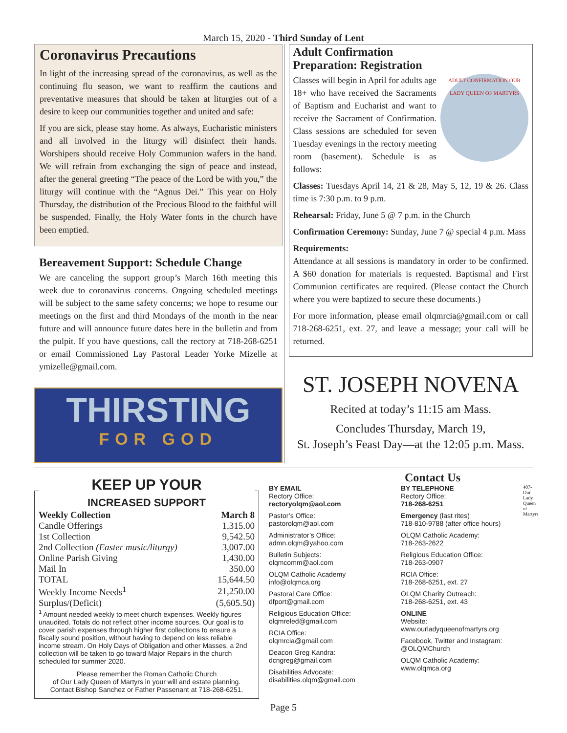March 15, 2020 - Third Sunday of Lent
Coronavirus Precautions
In light of the increasing spread of the coronavirus, as well as the continuing flu season, we want to reaffirm the cautions and preventative measures that should be taken at liturgies out of a desire to keep our communities together and united and safe:
If you are sick, please stay home. As always, Eucharistic ministers and all involved in the liturgy will disinfect their hands. Worshipers should receive Holy Communion wafers in the hand. We will refrain from exchanging the sign of peace and instead, after the general greeting “The peace of the Lord be with you,” the liturgy will continue with the “Agnus Dei.” This year on Holy Thursday, the distribution of the Precious Blood to the faithful will be suspended. Finally, the Holy Water fonts in the church have been emptied.
Bereavement Support: Schedule Change
We are canceling the support group’s March 16th meeting this week due to coronavirus concerns. Ongoing scheduled meetings will be subject to the same safety concerns; we hope to resume our meetings on the first and third Mondays of the month in the near future and will announce future dates here in the bulletin and from the pulpit. If you have questions, call the rectory at 718-268-6251 or email Commissioned Lay Pastoral Leader Yorke Mizelle at ymizelle@gmail.com.
THIRSTING
FOR GOD
Adult Confirmation
Preparation: Registration
ADULT CONFIRMATION OUR LADY QUEEN OF MARTYRS Classes will begin in April for adults age 18+ who have received the Sacraments of Baptism and Eucharist and want to receive the Sacrament of Confirmation. Class sessions are scheduled for seven Tuesday evenings in the rectory meeting room (basement). Schedule is as follows:
Classes: Tuesdays April 14, 21 & 28, May 5, 12, 19 & 26. Class time is 7:30 p.m. to 9 p.m.
Rehearsal: Friday, June 5 @ 7 p.m. in the Church
Confirmation Ceremony: Sunday, June 7 @ special 4 p.m. Mass
Requirements:
Attendance at all sessions is mandatory in order to be confirmed. A $60 donation for materials is requested. Baptismal and First Communion certificates are required. (Please contact the Church where you were baptized to secure these documents.)
For more information, please email olqmrcia@gmail.com or call 718-268-6251, ext. 27, and leave a message; your call will be returned.
ST. JOSEPH NOVENA
Recited at today’s 11:15 am Mass.
Concludes Thursday, March 19,
St. Joseph’s Feast Day—at the 12:05 p.m. Mass.
KEEP UP YOUR
INCREASED SUPPORT
| Weekly Collection | March 8 |
| --- | --- |
| Candle Offerings | 1,315.00 |
| 1st Collection | 9,542.50 |
| 2nd Collection (Easter music/liturgy) | 3,007.00 |
| Online Parish Giving | 1,430.00 |
| Mail In | 350.00 |
| TOTAL | 15,644.50 |
| Weekly Income Needs<sup>1</sup> | 21,250.00 |
| Surplus/(Deficit) | (5,605.50) |
<sup>1</sup> Amount needed weekly to meet church expenses. Weekly figures unaudited. Totals do not reflect other income sources. Our goal is to cover parish expenses through higher first collections to ensure a fiscally sound position, without having to depend on less reliable income stream. On Holy Days of Obligation and other Masses, a 2nd collection will be taken to go toward Major Repairs in the church scheduled for summer 2020.
Please remember the Roman Catholic Church
of Our Lady Queen of Martyrs in your will and estate planning.
Contact Bishop Sanchez or Father Passenant at 718-268-6251.
Contact Us
BY EMAIL
Rectory Office:
rectoryolqm@aol.com
Pastor’s Office:
pastorolqm@aol.com
Administrator’s Office:
admn.olqm@yahoo.com
Bulletin Subjects:
olqmcomm@aol.com
OLQM Catholic Academy
info@olqmca.org
Pastoral Care Office:
dfport@gmail.com
Religious Education Office:
olqmreled@gmail.com
RCIA Office:
olqmrcia@gmail.com
Deacon Greg Kandra:
dcngreg@gmail.com
Disabilities Advocate:
disabilities.olqm@gmail.com
BY TELEPHONE
Rectory Office:
718-268-6251
Emergency (last rites)
718-810-9788 (after office hours)
OLQM Catholic Academy:
718-263-2622
Religious Education Office:
718-263-0907
RCIA Office:
718-268-6251, ext. 27
OLQM Charity Outreach:
718-268-6251, ext. 43
ONLINE
Website:
www.ourladyqueenofmartyrs.org
Facebook, Twitter and Instagram:
@OLQMChurch
OLQM Catholic Academy:
www.olqmca.org
407-Our Lady Queen of Martyrs
Page 5